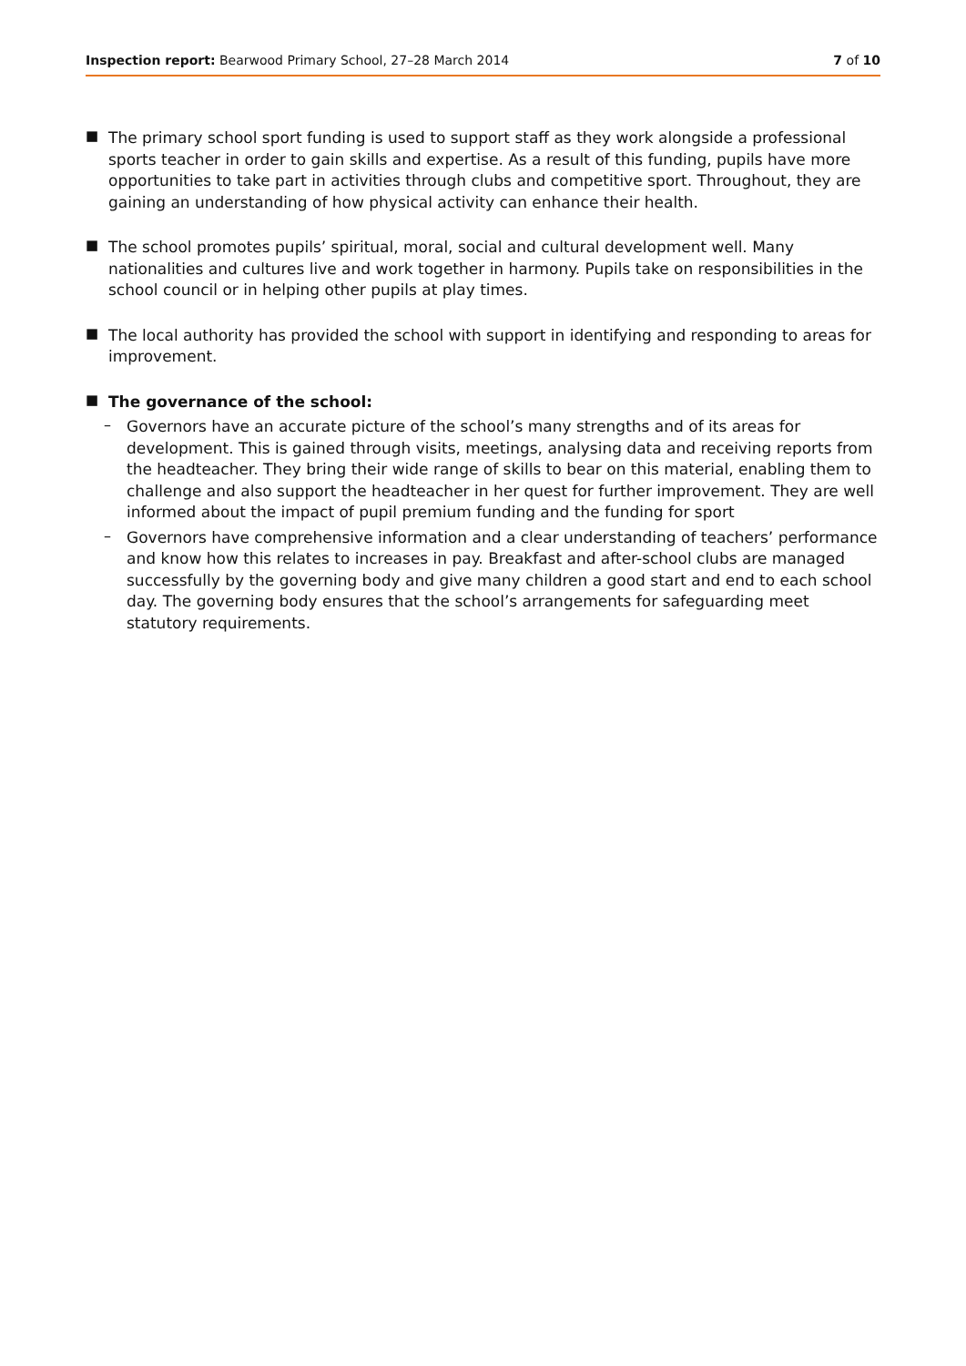Inspection report: Bearwood Primary School, 27–28 March 2014 7 of 10
■
The primary school sport funding is used to support staff as they work alongside a professional sports teacher in order to gain skills and expertise. As a result of this funding, pupils have more opportunities to take part in activities through clubs and competitive sport. Throughout, they are gaining an understanding of how physical activity can enhance their health.
■
The school promotes pupils’ spiritual, moral, social and cultural development well. Many nationalities and cultures live and work together in harmony. Pupils take on responsibilities in the school council or in helping other pupils at play times.
■
The local authority has provided the school with support in identifying and responding to areas for improvement.
■
The governance of the school:
–
Governors have an accurate picture of the school’s many strengths and of its areas for development. This is gained through visits, meetings, analysing data and receiving reports from the headteacher. They bring their wide range of skills to bear on this material, enabling them to challenge and also support the headteacher in her quest for further improvement. They are well informed about the impact of pupil premium funding and the funding for sport
–
Governors have comprehensive information and a clear understanding of teachers’ performance and know how this relates to increases in pay. Breakfast and after-school clubs are managed successfully by the governing body and give many children a good start and end to each school day. The governing body ensures that the school’s arrangements for safeguarding meet statutory requirements.